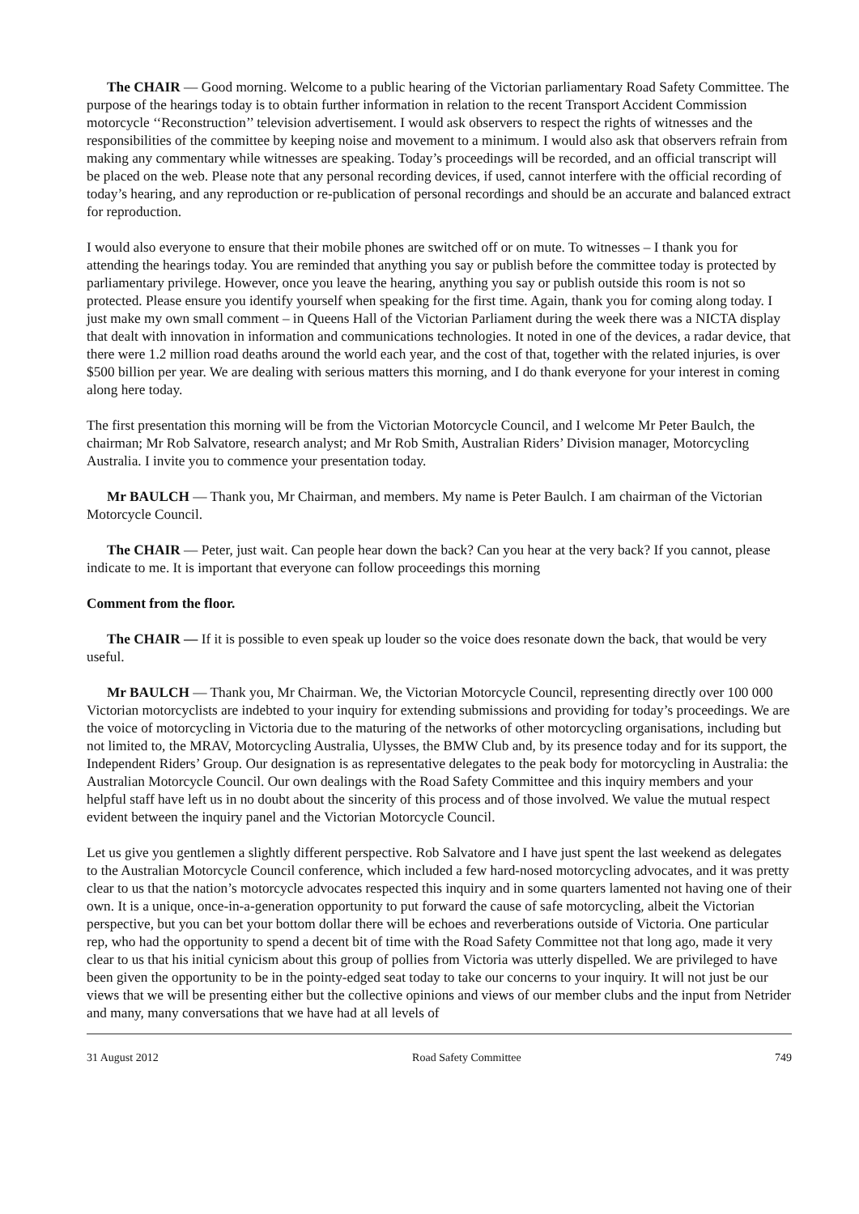The CHAIR — Good morning. Welcome to a public hearing of the Victorian parliamentary Road Safety Committee. The purpose of the hearings today is to obtain further information in relation to the recent Transport Accident Commission motorcycle ‘‘Reconstruction’’ television advertisement. I would ask observers to respect the rights of witnesses and the responsibilities of the committee by keeping noise and movement to a minimum. I would also ask that observers refrain from making any commentary while witnesses are speaking. Today’s proceedings will be recorded, and an official transcript will be placed on the web. Please note that any personal recording devices, if used, cannot interfere with the official recording of today’s hearing, and any reproduction or re-publication of personal recordings and should be an accurate and balanced extract for reproduction.
I would also everyone to ensure that their mobile phones are switched off or on mute. To witnesses – I thank you for attending the hearings today. You are reminded that anything you say or publish before the committee today is protected by parliamentary privilege. However, once you leave the hearing, anything you say or publish outside this room is not so protected. Please ensure you identify yourself when speaking for the first time. Again, thank you for coming along today. I just make my own small comment – in Queens Hall of the Victorian Parliament during the week there was a NICTA display that dealt with innovation in information and communications technologies. It noted in one of the devices, a radar device, that there were 1.2 million road deaths around the world each year, and the cost of that, together with the related injuries, is over $500 billion per year. We are dealing with serious matters this morning, and I do thank everyone for your interest in coming along here today.
The first presentation this morning will be from the Victorian Motorcycle Council, and I welcome Mr Peter Baulch, the chairman; Mr Rob Salvatore, research analyst; and Mr Rob Smith, Australian Riders’ Division manager, Motorcycling Australia. I invite you to commence your presentation today.
Mr BAULCH — Thank you, Mr Chairman, and members. My name is Peter Baulch. I am chairman of the Victorian Motorcycle Council.
The CHAIR — Peter, just wait. Can people hear down the back? Can you hear at the very back? If you cannot, please indicate to me. It is important that everyone can follow proceedings this morning
Comment from the floor.
The CHAIR — If it is possible to even speak up louder so the voice does resonate down the back, that would be very useful.
Mr BAULCH — Thank you, Mr Chairman. We, the Victorian Motorcycle Council, representing directly over 100 000 Victorian motorcyclists are indebted to your inquiry for extending submissions and providing for today’s proceedings. We are the voice of motorcycling in Victoria due to the maturing of the networks of other motorcycling organisations, including but not limited to, the MRAV, Motorcycling Australia, Ulysses, the BMW Club and, by its presence today and for its support, the Independent Riders’ Group. Our designation is as representative delegates to the peak body for motorcycling in Australia: the Australian Motorcycle Council. Our own dealings with the Road Safety Committee and this inquiry members and your helpful staff have left us in no doubt about the sincerity of this process and of those involved. We value the mutual respect evident between the inquiry panel and the Victorian Motorcycle Council.
Let us give you gentlemen a slightly different perspective. Rob Salvatore and I have just spent the last weekend as delegates to the Australian Motorcycle Council conference, which included a few hard-nosed motorcycling advocates, and it was pretty clear to us that the nation’s motorcycle advocates respected this inquiry and in some quarters lamented not having one of their own. It is a unique, once-in-a-generation opportunity to put forward the cause of safe motorcycling, albeit the Victorian perspective, but you can bet your bottom dollar there will be echoes and reverberations outside of Victoria. One particular rep, who had the opportunity to spend a decent bit of time with the Road Safety Committee not that long ago, made it very clear to us that his initial cynicism about this group of pollies from Victoria was utterly dispelled. We are privileged to have been given the opportunity to be in the pointy-edged seat today to take our concerns to your inquiry. It will not just be our views that we will be presenting either but the collective opinions and views of our member clubs and the input from Netrider and many, many conversations that we have had at all levels of
31 August 2012 Road Safety Committee 749